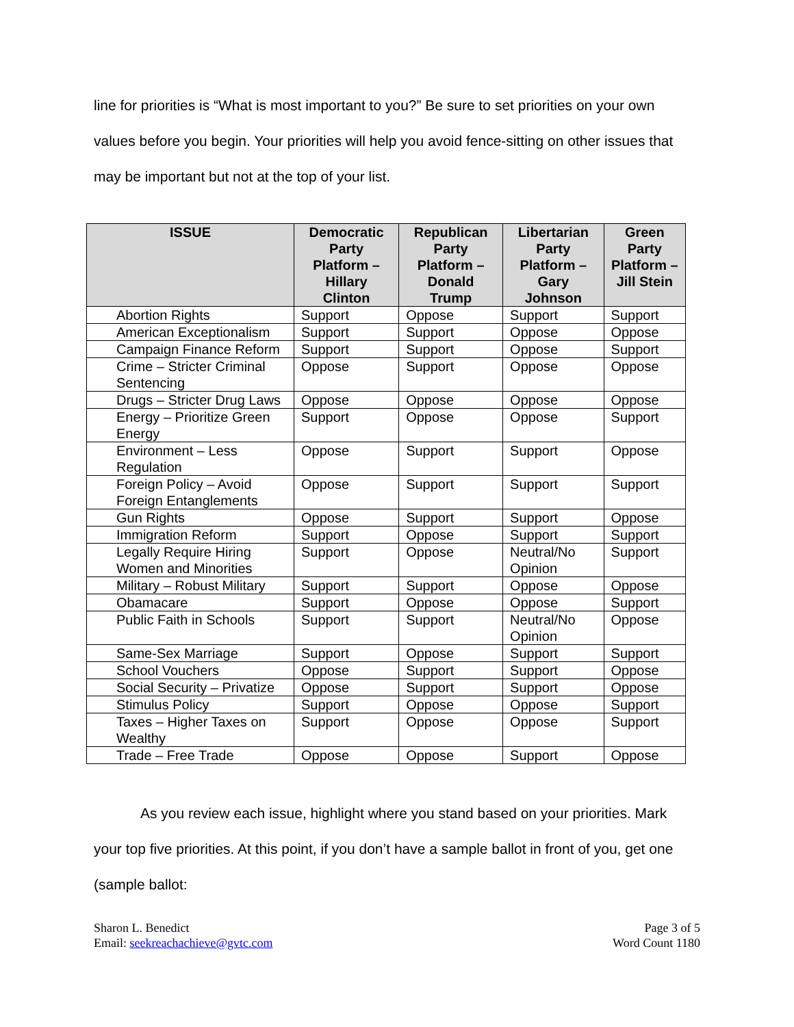line for priorities is “What is most important to you?” Be sure to set priorities on your own values before you begin. Your priorities will help you avoid fence-sitting on other issues that may be important but not at the top of your list.
| ISSUE | Democratic Party Platform – Hillary Clinton | Republican Party Platform – Donald Trump | Libertarian Party Platform – Gary Johnson | Green Party Platform – Jill Stein |
| --- | --- | --- | --- | --- |
| Abortion Rights | Support | Oppose | Support | Support |
| American Exceptionalism | Support | Support | Oppose | Oppose |
| Campaign Finance Reform | Support | Support | Oppose | Support |
| Crime – Stricter Criminal Sentencing | Oppose | Support | Oppose | Oppose |
| Drugs – Stricter Drug Laws | Oppose | Oppose | Oppose | Oppose |
| Energy – Prioritize Green Energy | Support | Oppose | Oppose | Support |
| Environment – Less Regulation | Oppose | Support | Support | Oppose |
| Foreign Policy – Avoid Foreign Entanglements | Oppose | Support | Support | Support |
| Gun Rights | Oppose | Support | Support | Oppose |
| Immigration Reform | Support | Oppose | Support | Support |
| Legally Require Hiring Women and Minorities | Support | Oppose | Neutral/No Opinion | Support |
| Military – Robust Military | Support | Support | Oppose | Oppose |
| Obamacare | Support | Oppose | Oppose | Support |
| Public Faith in Schools | Support | Support | Neutral/No Opinion | Oppose |
| Same-Sex Marriage | Support | Oppose | Support | Support |
| School Vouchers | Oppose | Support | Support | Oppose |
| Social Security – Privatize | Oppose | Support | Support | Oppose |
| Stimulus Policy | Support | Oppose | Oppose | Support |
| Taxes – Higher Taxes on Wealthy | Support | Oppose | Oppose | Support |
| Trade – Free Trade | Oppose | Oppose | Support | Oppose |
As you review each issue, highlight where you stand based on your priorities. Mark your top five priorities. At this point, if you don’t have a sample ballot in front of you, get one (sample ballot:
Sharon L. Benedict
Email: seekreachachieve@gvtc.com
Page 3 of 5
Word Count 1180